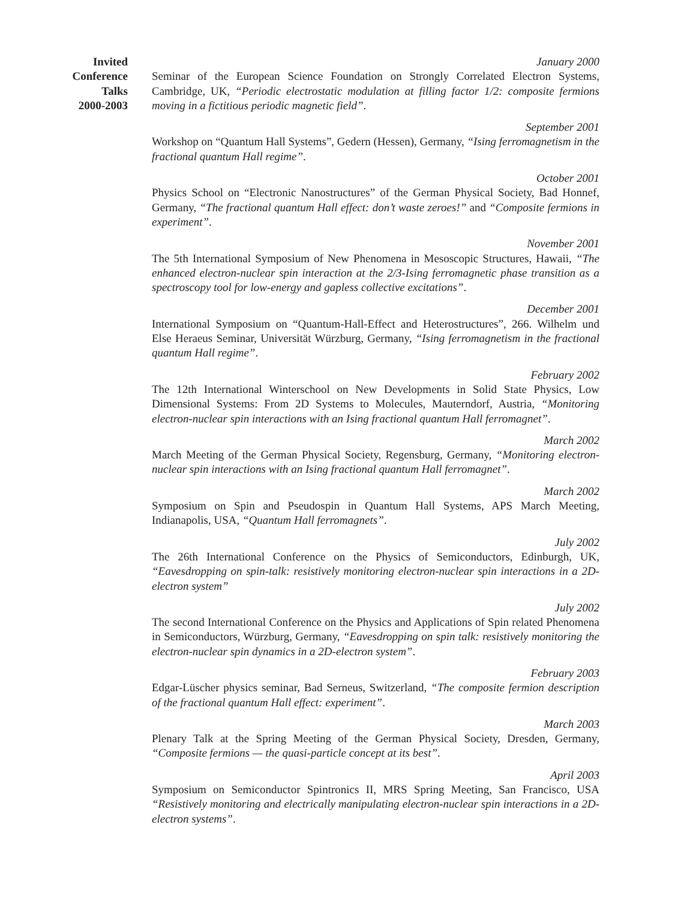Invited
Conference
Talks
2000-2003
January 2000
Seminar of the European Science Foundation on Strongly Correlated Electron Systems, Cambridge, UK, “Periodic electrostatic modulation at filling factor 1/2: composite fermions moving in a fictitious periodic magnetic field”.
September 2001
Workshop on “Quantum Hall Systems”, Gedern (Hessen), Germany, “Ising ferromagnetism in the fractional quantum Hall regime”.
October 2001
Physics School on “Electronic Nanostructures” of the German Physical Society, Bad Honnef, Germany, “The fractional quantum Hall effect: don’t waste zeroes!” and “Composite fermions in experiment”.
November 2001
The 5th International Symposium of New Phenomena in Mesoscopic Structures, Hawaii, “The enhanced electron-nuclear spin interaction at the 2/3-Ising ferromagnetic phase transition as a spectroscopy tool for low-energy and gapless collective excitations”.
December 2001
International Symposium on “Quantum-Hall-Effect and Heterostructures”, 266. Wilhelm und Else Heraeus Seminar, Universität Würzburg, Germany, “Ising ferromagnetism in the fractional quantum Hall regime”.
February 2002
The 12th International Winterschool on New Developments in Solid State Physics, Low Dimensional Systems: From 2D Systems to Molecules, Mauterndorf, Austria, “Monitoring electron-nuclear spin interactions with an Ising fractional quantum Hall ferromagnet”.
March 2002
March Meeting of the German Physical Society, Regensburg, Germany, “Monitoring electron-nuclear spin interactions with an Ising fractional quantum Hall ferromagnet”.
March 2002
Symposium on Spin and Pseudospin in Quantum Hall Systems, APS March Meeting, Indianapolis, USA, “Quantum Hall ferromagnets”.
July 2002
The 26th International Conference on the Physics of Semiconductors, Edinburgh, UK, “Eavesdropping on spin-talk: resistively monitoring electron-nuclear spin interactions in a 2D-electron system”
July 2002
The second International Conference on the Physics and Applications of Spin related Phenomena in Semiconductors, Würzburg, Germany, “Eavesdropping on spin talk: resistively monitoring the electron-nuclear spin dynamics in a 2D-electron system”.
February 2003
Edgar-Lüscher physics seminar, Bad Serneus, Switzerland, “The composite fermion description of the fractional quantum Hall effect: experiment”.
March 2003
Plenary Talk at the Spring Meeting of the German Physical Society, Dresden, Germany, “Composite fermions — the quasi-particle concept at its best”.
April 2003
Symposium on Semiconductor Spintronics II, MRS Spring Meeting, San Francisco, USA “Resistively monitoring and electrically manipulating electron-nuclear spin interactions in a 2D-electron systems”.